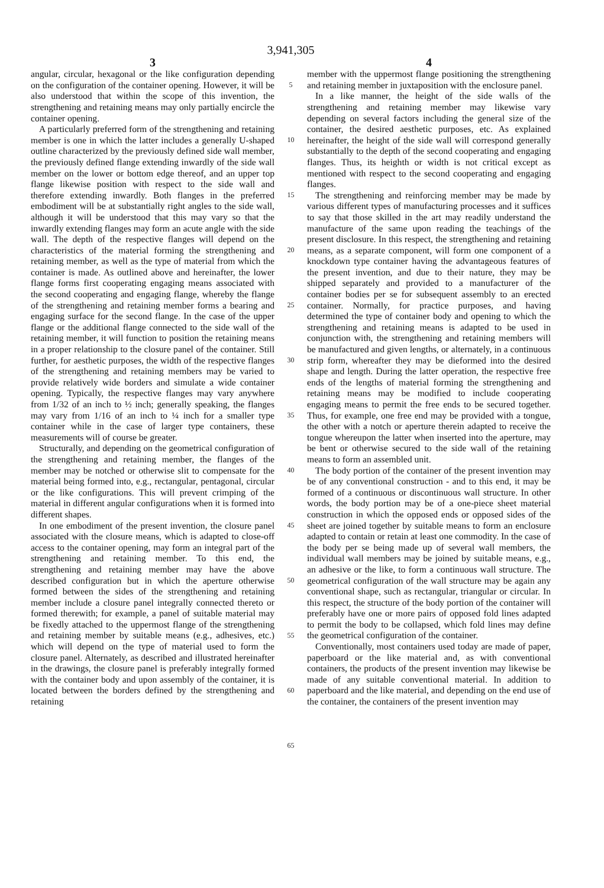3,941,305
3
angular, circular, hexagonal or the like configuration depending on the configuration of the container opening. However, it will be also understood that within the scope of this invention, the strengthening and retaining means may only partially encircle the container opening.
A particularly preferred form of the strengthening and retaining member is one in which the latter includes a generally U-shaped outline characterized by the previously defined side wall member, the previously defined flange extending inwardly of the side wall member on the lower or bottom edge thereof, and an upper top flange likewise position with respect to the side wall and therefore extending inwardly. Both flanges in the preferred embodiment will be at substantially right angles to the side wall, although it will be understood that this may vary so that the inwardly extending flanges may form an acute angle with the side wall. The depth of the respective flanges will depend on the characteristics of the material forming the strengthening and retaining member, as well as the type of material from which the container is made. As outlined above and hereinafter, the lower flange forms first cooperating engaging means associated with the second cooperating and engaging flange, whereby the flange of the strengthening and retaining member forms a bearing and engaging surface for the second flange. In the case of the upper flange or the additional flange connected to the side wall of the retaining member, it will function to position the retaining means in a proper relationship to the closure panel of the container. Still further, for aesthetic purposes, the width of the respective flanges of the strengthening and retaining members may be varied to provide relatively wide borders and simulate a wide container opening. Typically, the respective flanges may vary anywhere from 1/32 of an inch to ½ inch; generally speaking, the flanges may vary from 1/16 of an inch to ¼ inch for a smaller type container while in the case of larger type containers, these measurements will of course be greater.
Structurally, and depending on the geometrical configuration of the strengthening and retaining member, the flanges of the member may be notched or otherwise slit to compensate for the material being formed into, e.g., rectangular, pentagonal, circular or the like configurations. This will prevent crimping of the material in different angular configurations when it is formed into different shapes.
In one embodiment of the present invention, the closure panel associated with the closure means, which is adapted to close-off access to the container opening, may form an integral part of the strengthening and retaining member. To this end, the strengthening and retaining member may have the above described configuration but in which the aperture otherwise formed between the sides of the strengthening and retaining member include a closure panel integrally connected thereto or formed therewith; for example, a panel of suitable material may be fixedly attached to the uppermost flange of the strengthening and retaining member by suitable means (e.g., adhesives, etc.) which will depend on the type of material used to form the closure panel. Alternately, as described and illustrated hereinafter in the drawings, the closure panel is preferably integrally formed with the container body and upon assembly of the container, it is located between the borders defined by the strengthening and retaining
5
10
15
20
25
30
35
40
45
50
55
60
65
4
member with the uppermost flange positioning the strengthening and retaining member in juxtaposition with the enclosure panel.
In a like manner, the height of the side walls of the strengthening and retaining member may likewise vary depending on several factors including the general size of the container, the desired aesthetic purposes, etc. As explained hereinafter, the height of the side wall will correspond generally substantially to the depth of the second cooperating and engaging flanges. Thus, its heighth or width is not critical except as mentioned with respect to the second cooperating and engaging flanges.
The strengthening and reinforcing member may be made by various different types of manufacturing processes and it suffices to say that those skilled in the art may readily understand the manufacture of the same upon reading the teachings of the present disclosure. In this respect, the strengthening and retaining means, as a separate component, will form one component of a knockdown type container having the advantageous features of the present invention, and due to their nature, they may be shipped separately and provided to a manufacturer of the container bodies per se for subsequent assembly to an erected container. Normally, for practice purposes, and having determined the type of container body and opening to which the strengthening and retaining means is adapted to be used in conjunction with, the strengthening and retaining members will be manufactured and given lengths, or alternately, in a continuous strip form, whereafter they may be dieformed into the desired shape and length. During the latter operation, the respective free ends of the lengths of material forming the strengthening and retaining means may be modified to include cooperating engaging means to permit the free ends to be secured together. Thus, for example, one free end may be provided with a tongue, the other with a notch or aperture therein adapted to receive the tongue whereupon the latter when inserted into the aperture, may be bent or otherwise secured to the side wall of the retaining means to form an assembled unit.
The body portion of the container of the present invention may be of any conventional construction - and to this end, it may be formed of a continuous or discontinuous wall structure. In other words, the body portion may be of a one-piece sheet material construction in which the opposed ends or opposed sides of the sheet are joined together by suitable means to form an enclosure adapted to contain or retain at least one commodity. In the case of the body per se being made up of several wall members, the individual wall members may be joined by suitable means, e.g., an adhesive or the like, to form a continuous wall structure. The geometrical configuration of the wall structure may be again any conventional shape, such as rectangular, triangular or circular. In this respect, the structure of the body portion of the container will preferably have one or more pairs of opposed fold lines adapted to permit the body to be collapsed, which fold lines may define the geometrical configuration of the container.
Conventionally, most containers used today are made of paper, paperboard or the like material and, as with conventional containers, the products of the present invention may likewise be made of any suitable conventional material. In addition to paperboard and the like material, and depending on the end use of the container, the containers of the present invention may